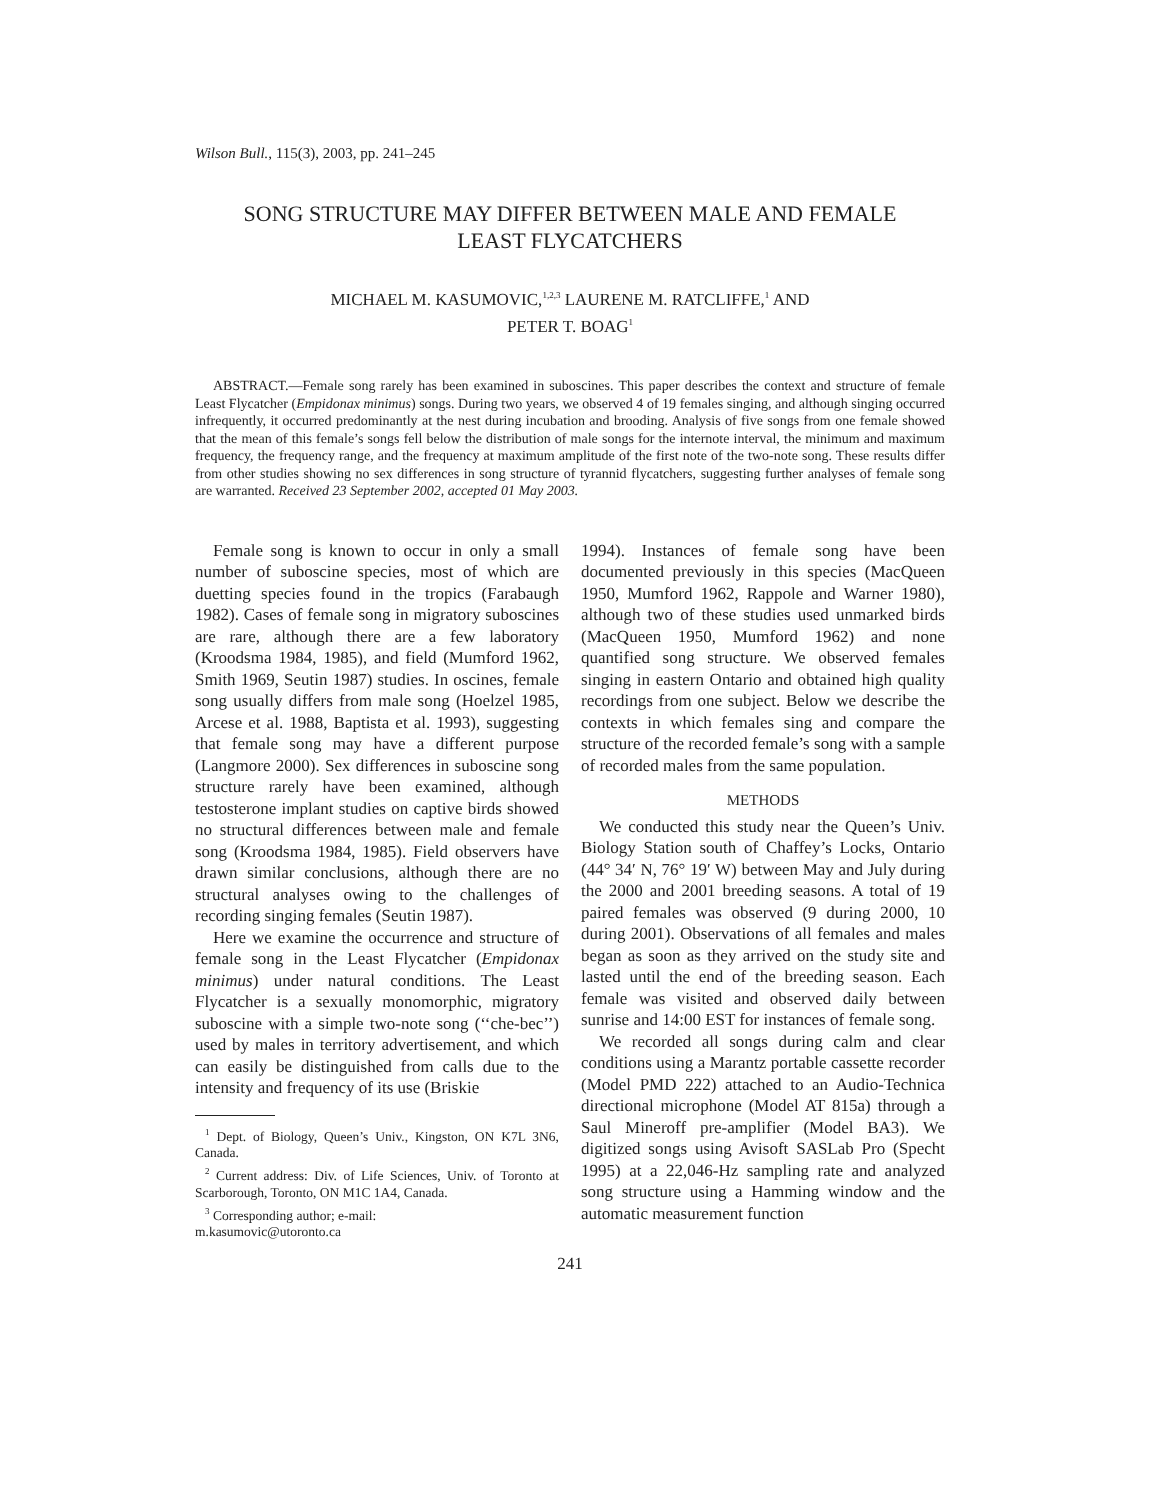Wilson Bull., 115(3), 2003, pp. 241–245
SONG STRUCTURE MAY DIFFER BETWEEN MALE AND FEMALE
LEAST FLYCATCHERS
MICHAEL M. KASUMOVIC,<sup>1,2,3</sup> LAURENE M. RATCLIFFE,<sup>1</sup> AND
PETER T. BOAG<sup>1</sup>
ABSTRACT.—Female song rarely has been examined in suboscines. This paper describes the context and structure of female Least Flycatcher (Empidonax minimus) songs. During two years, we observed 4 of 19 females singing, and although singing occurred infrequently, it occurred predominantly at the nest during incubation and brooding. Analysis of five songs from one female showed that the mean of this female’s songs fell below the distribution of male songs for the internote interval, the minimum and maximum frequency, the frequency range, and the frequency at maximum amplitude of the first note of the two-note song. These results differ from other studies showing no sex differences in song structure of tyrannid flycatchers, suggesting further analyses of female song are warranted. Received 23 September 2002, accepted 01 May 2003.
Female song is known to occur in only a small number of suboscine species, most of which are duetting species found in the tropics (Farabaugh 1982). Cases of female song in migratory suboscines are rare, although there are a few laboratory (Kroodsma 1984, 1985), and field (Mumford 1962, Smith 1969, Seutin 1987) studies. In oscines, female song usually differs from male song (Hoelzel 1985, Arcese et al. 1988, Baptista et al. 1993), suggesting that female song may have a different purpose (Langmore 2000). Sex differences in suboscine song structure rarely have been examined, although testosterone implant studies on captive birds showed no structural differences between male and female song (Kroodsma 1984, 1985). Field observers have drawn similar conclusions, although there are no structural analyses owing to the challenges of recording singing females (Seutin 1987).
Here we examine the occurrence and structure of female song in the Least Flycatcher (Empidonax minimus) under natural conditions. The Least Flycatcher is a sexually monomorphic, migratory suboscine with a simple two-note song (‘‘che-bec’’) used by males in territory advertisement, and which can easily be distinguished from calls due to the intensity and frequency of its use (Briskie
<sup>1</sup> Dept. of Biology, Queen’s Univ., Kingston, ON K7L 3N6, Canada.
<sup>2</sup> Current address: Div. of Life Sciences, Univ. of Toronto at Scarborough, Toronto, ON M1C 1A4, Canada.
<sup>3</sup> Corresponding author; e-mail:
m.kasumovic@utoronto.ca
1994). Instances of female song have been documented previously in this species (MacQueen 1950, Mumford 1962, Rappole and Warner 1980), although two of these studies used unmarked birds (MacQueen 1950, Mumford 1962) and none quantified song structure. We observed females singing in eastern Ontario and obtained high quality recordings from one subject. Below we describe the contexts in which females sing and compare the structure of the recorded female’s song with a sample of recorded males from the same population.
METHODS
We conducted this study near the Queen’s Univ. Biology Station south of Chaffey’s Locks, Ontario (44° 34′ N, 76° 19′ W) between May and July during the 2000 and 2001 breeding seasons. A total of 19 paired females was observed (9 during 2000, 10 during 2001). Observations of all females and males began as soon as they arrived on the study site and lasted until the end of the breeding season. Each female was visited and observed daily between sunrise and 14:00 EST for instances of female song.
We recorded all songs during calm and clear conditions using a Marantz portable cassette recorder (Model PMD 222) attached to an Audio-Technica directional microphone (Model AT 815a) through a Saul Mineroff pre-amplifier (Model BA3). We digitized songs using Avisoft SASLab Pro (Specht 1995) at a 22,046-Hz sampling rate and analyzed song structure using a Hamming window and the automatic measurement function
241